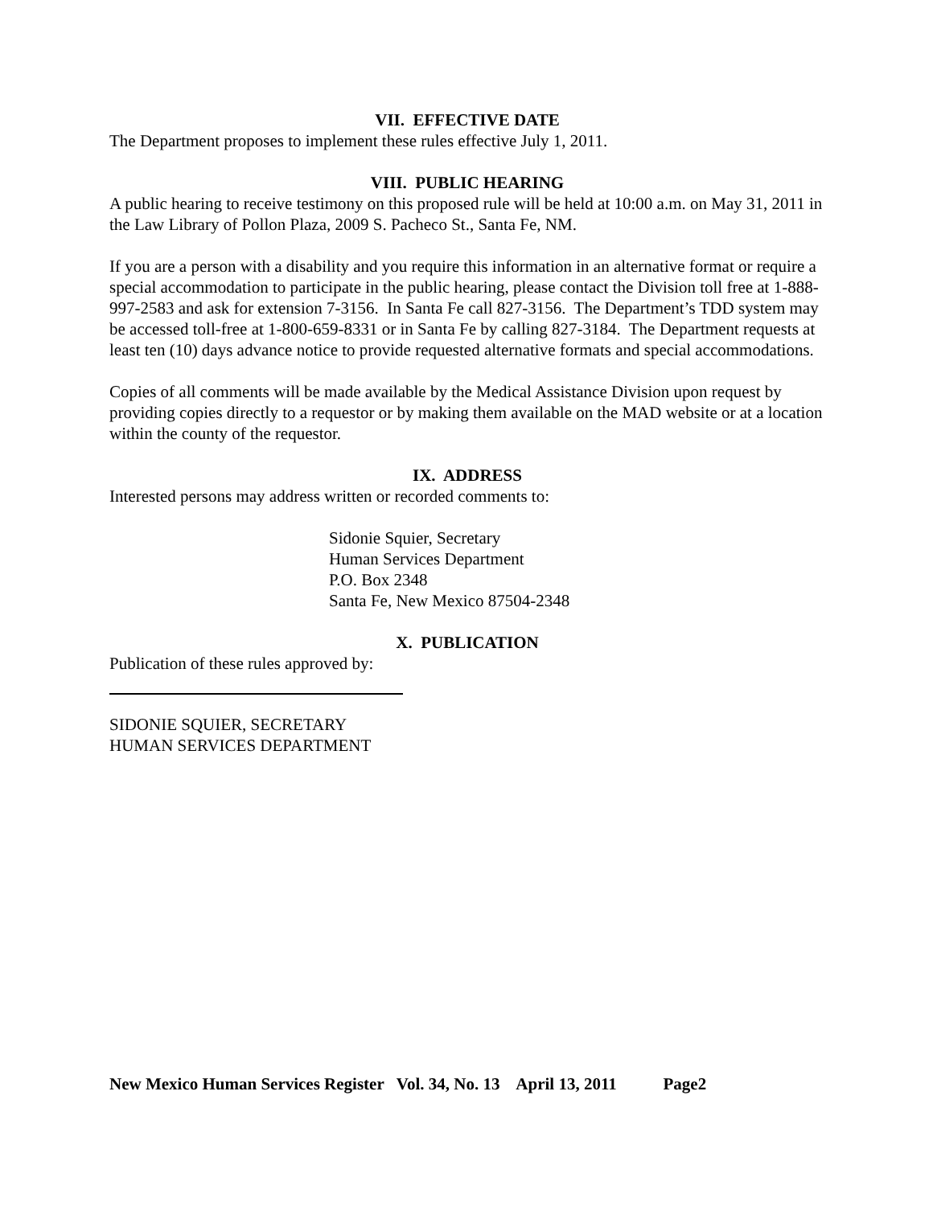VII. EFFECTIVE DATE
The Department proposes to implement these rules effective July 1, 2011.
VIII. PUBLIC HEARING
A public hearing to receive testimony on this proposed rule will be held at 10:00 a.m. on May 31, 2011 in the Law Library of Pollon Plaza, 2009 S. Pacheco St., Santa Fe, NM.
If you are a person with a disability and you require this information in an alternative format or require a special accommodation to participate in the public hearing, please contact the Division toll free at 1-888-997-2583 and ask for extension 7-3156. In Santa Fe call 827-3156. The Department’s TDD system may be accessed toll-free at 1-800-659-8331 or in Santa Fe by calling 827-3184. The Department requests at least ten (10) days advance notice to provide requested alternative formats and special accommodations.
Copies of all comments will be made available by the Medical Assistance Division upon request by providing copies directly to a requestor or by making them available on the MAD website or at a location within the county of the requestor.
IX. ADDRESS
Interested persons may address written or recorded comments to:
Sidonie Squier, Secretary
Human Services Department
P.O. Box 2348
Santa Fe, New Mexico 87504-2348
X. PUBLICATION
Publication of these rules approved by:
SIDONIE SQUIER, SECRETARY
HUMAN SERVICES DEPARTMENT
New Mexico Human Services Register Vol. 34, No. 13 April 13, 2011 Page2